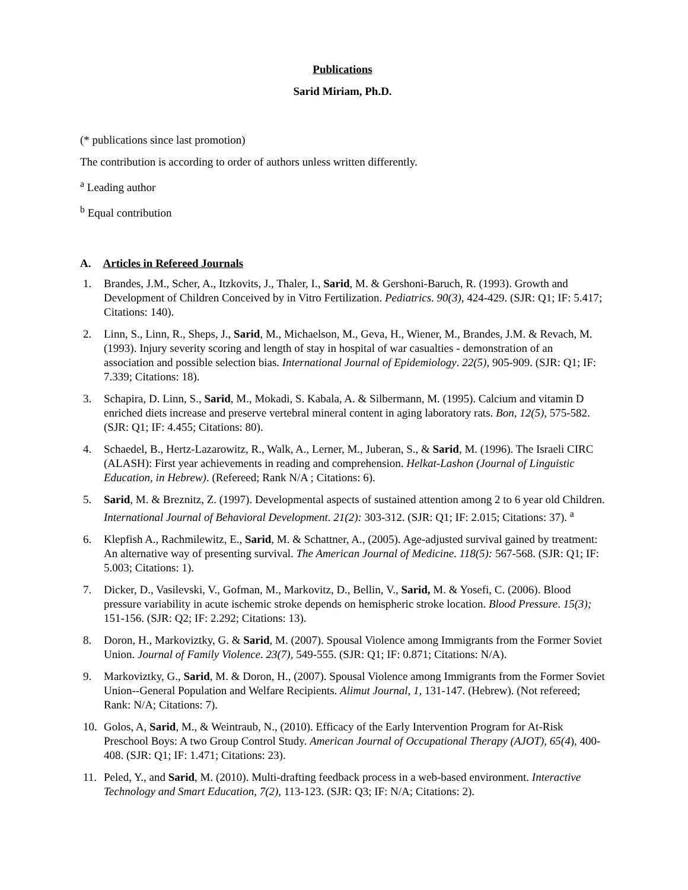Publications
Sarid Miriam, Ph.D.
(* publications since last promotion)
The contribution is according to order of authors unless written differently.
<sup>a</sup> Leading author
<sup>b</sup> Equal contribution
A. Articles in Refereed Journals
1. Brandes, J.M., Scher, A., Itzkovits, J., Thaler, I., Sarid, M. & Gershoni-Baruch, R. (1993). Growth and Development of Children Conceived by in Vitro Fertilization. Pediatrics. 90(3), 424-429. (SJR: Q1; IF: 5.417; Citations: 140).
2. Linn, S., Linn, R., Sheps, J., Sarid, M., Michaelson, M., Geva, H., Wiener, M., Brandes, J.M. & Revach, M. (1993). Injury severity scoring and length of stay in hospital of war casualties - demonstration of an association and possible selection bias. International Journal of Epidemiology. 22(5), 905-909. (SJR: Q1; IF: 7.339; Citations: 18).
3. Schapira, D. Linn, S., Sarid, M., Mokadi, S. Kabala, A. & Silbermann, M. (1995). Calcium and vitamin D enriched diets increase and preserve vertebral mineral content in aging laboratory rats. Bon, 12(5), 575-582. (SJR: Q1; IF: 4.455; Citations: 80).
4. Schaedel, B., Hertz-Lazarowitz, R., Walk, A., Lerner, M., Juberan, S., & Sarid, M. (1996). The Israeli CIRC (ALASH): First year achievements in reading and comprehension. Helkat-Lashon (Journal of Linguistic Education, in Hebrew). (Refereed; Rank N/A ; Citations: 6).
5. Sarid, M. & Breznitz, Z. (1997). Developmental aspects of sustained attention among 2 to 6 year old Children. International Journal of Behavioral Development. 21(2): 303-312. (SJR: Q1; IF: 2.015; Citations: 37). <sup>a</sup>
6. Klepfish A., Rachmilewitz, E., Sarid, M. & Schattner, A., (2005). Age-adjusted survival gained by treatment: An alternative way of presenting survival. The American Journal of Medicine. 118(5): 567-568. (SJR: Q1; IF: 5.003; Citations: 1).
7. Dicker, D., Vasilevski, V., Gofman, M., Markovitz, D., Bellin, V., Sarid, M. & Yosefi, C. (2006). Blood pressure variability in acute ischemic stroke depends on hemispheric stroke location. Blood Pressure. 15(3); 151-156. (SJR: Q2; IF: 2.292; Citations: 13).
8. Doron, H., Markoviztky, G. & Sarid, M. (2007). Spousal Violence among Immigrants from the Former Soviet Union. Journal of Family Violence. 23(7), 549-555. (SJR: Q1; IF: 0.871; Citations: N/A).
9. Markoviztky, G., Sarid, M. & Doron, H., (2007). Spousal Violence among Immigrants from the Former Soviet Union--General Population and Welfare Recipients. Alimut Journal, 1, 131-147. (Hebrew). (Not refereed; Rank: N/A; Citations: 7).
10. Golos, A, Sarid, M., & Weintraub, N., (2010). Efficacy of the Early Intervention Program for At-Risk Preschool Boys: A two Group Control Study. American Journal of Occupational Therapy (AJOT), 65(4), 400-408. (SJR: Q1; IF: 1.471; Citations: 23).
11. Peled, Y., and Sarid, M. (2010). Multi-drafting feedback process in a web-based environment. Interactive Technology and Smart Education, 7(2), 113-123. (SJR: Q3; IF: N/A; Citations: 2).